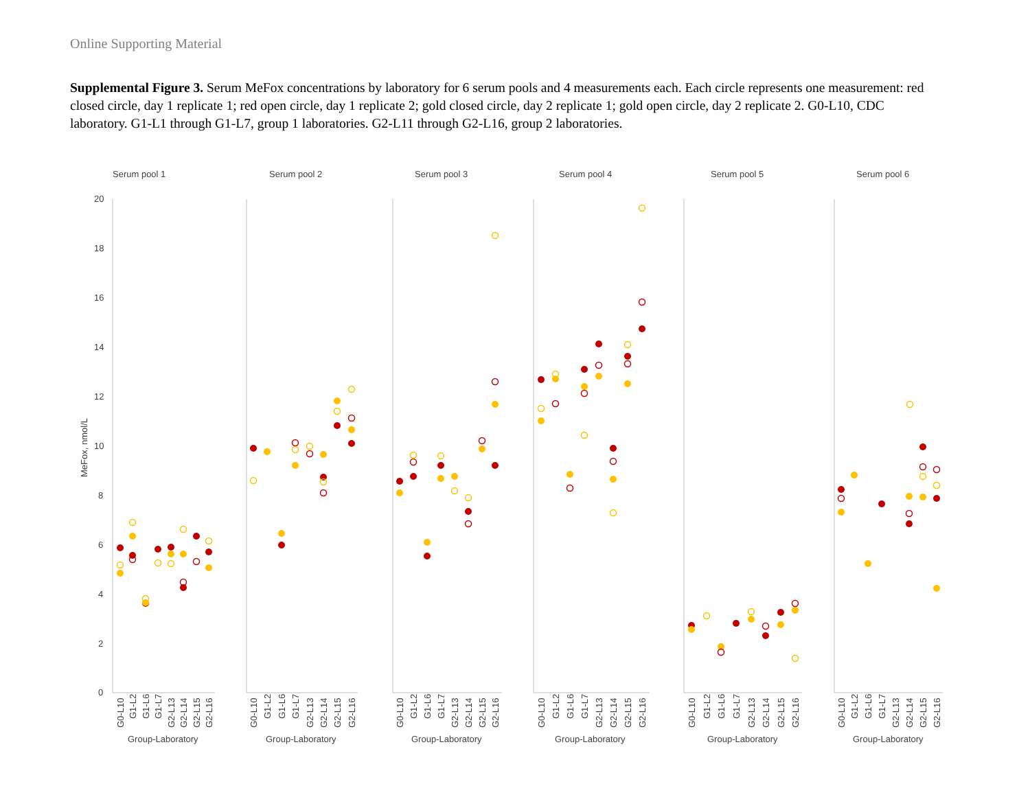Online Supporting Material
Supplemental Figure 3. Serum MeFox concentrations by laboratory for 6 serum pools and 4 measurements each. Each circle represents one measurement: red closed circle, day 1 replicate 1; red open circle, day 1 replicate 2; gold closed circle, day 2 replicate 1; gold open circle, day 2 replicate 2. G0-L10, CDC laboratory. G1-L1 through G1-L7, group 1 laboratories. G2-L11 through G2-L16, group 2 laboratories.
Serum pool 1
Serum pool 2
Serum pool 3
Serum pool 4
Serum pool 5
Serum pool 6
20
18
16
14
12
10
8
6
4
2
0
MeFox, nmol/L
Group-Laboratory
Group-Laboratory
Group-Laboratory
Group-Laboratory
Group-Laboratory
Group-Laboratory
G0-L10
G1-L2
G1-L6
G1-L7
G2-L13
G2-L14
G2-L15
G2-L16
G0-L10
G1-L2
G1-L6
G1-L7
G2-L13
G2-L14
G2-L15
G2-L16
G0-L10
G1-L2
G1-L6
G1-L7
G2-L13
G2-L14
G2-L15
G2-L16
G0-L10
G1-L2
G1-L6
G1-L7
G2-L13
G2-L14
G2-L15
G2-L16
G0-L10
G1-L2
G1-L6
G1-L7
G2-L13
G2-L14
G2-L15
G2-L16
G0-L10
G1-L2
G1-L6
G1-L7
G2-L13
G2-L14
G2-L15
G2-L16